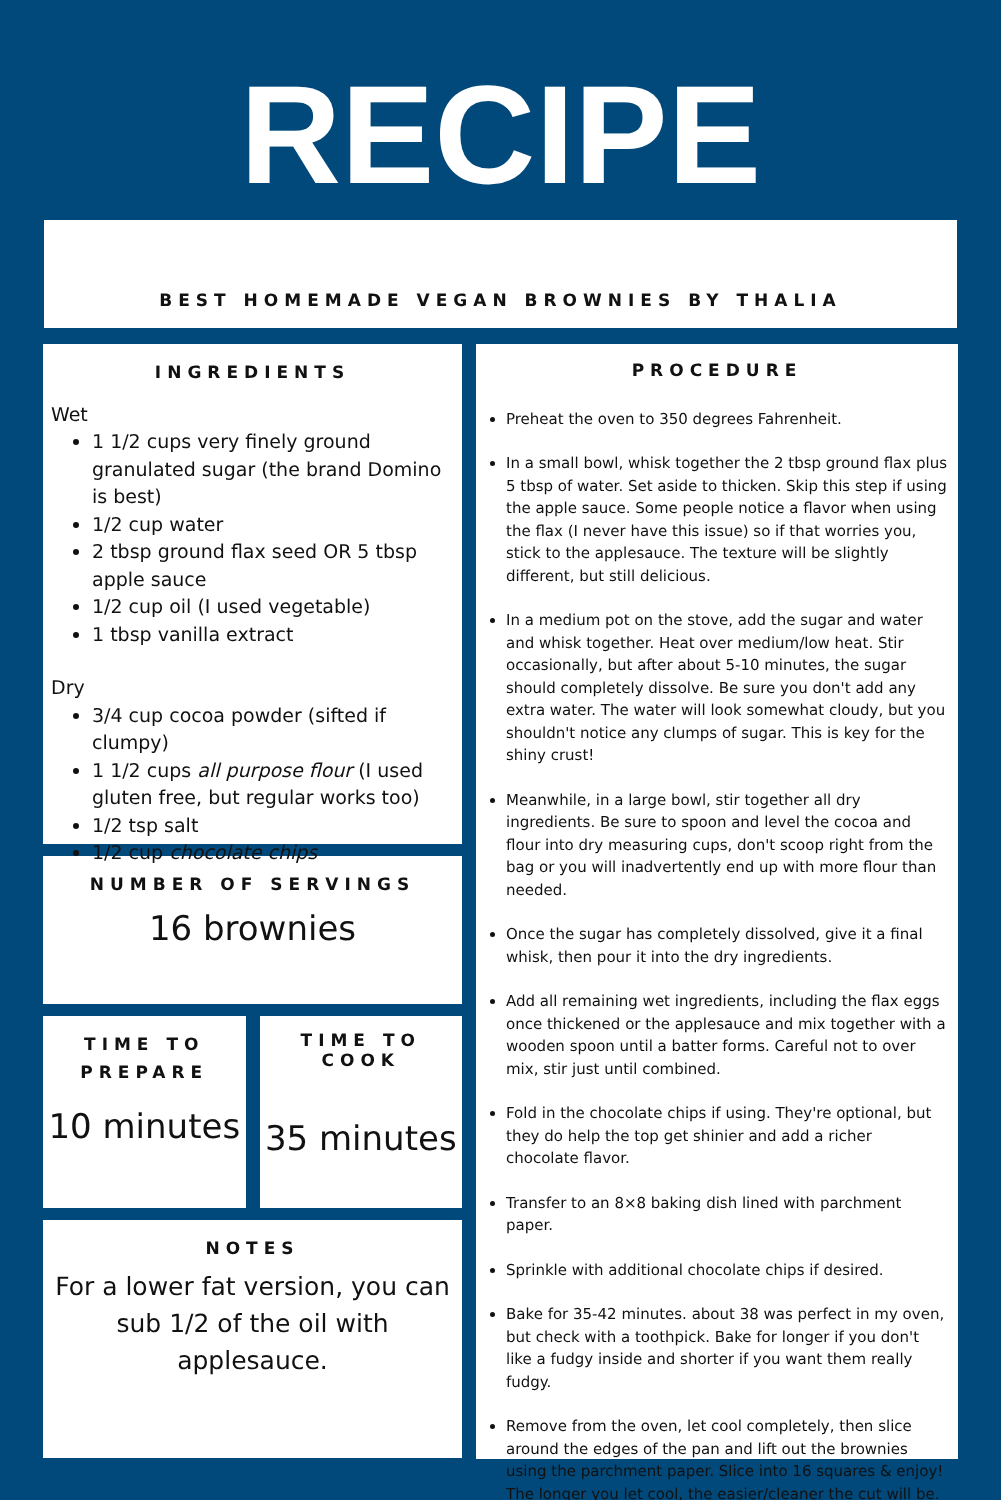RECIPE
BEST HOMEMADE VEGAN BROWNIES BY THALIA
INGREDIENTS
Wet
1 1/2 cups very finely ground granulated sugar (the brand Domino is best)
1/2 cup water
2 tbsp ground flax seed OR 5 tbsp apple sauce
1/2 cup oil (I used vegetable)
1 tbsp vanilla extract
Dry
3/4 cup cocoa powder (sifted if clumpy)
1 1/2 cups all purpose flour (I used gluten free, but regular works too)
1/2 tsp salt
1/2 cup chocolate chips
NUMBER OF SERVINGS
16 brownies
TIME TO
PREPARE
10 minutes
TIME TO COOK
35 minutes
NOTES
For a lower fat version, you can sub 1/2 of the oil with applesauce.
PROCEDURE
Preheat the oven to 350 degrees Fahrenheit.
In a small bowl, whisk together the 2 tbsp ground flax plus 5 tbsp of water. Set aside to thicken. Skip this step if using the apple sauce. Some people notice a flavor when using the flax (I never have this issue) so if that worries you, stick to the applesauce. The texture will be slightly different, but still delicious.
In a medium pot on the stove, add the sugar and water and whisk together. Heat over medium/low heat. Stir occasionally, but after about 5-10 minutes, the sugar should completely dissolve. Be sure you don't add any extra water. The water will look somewhat cloudy, but you shouldn't notice any clumps of sugar. This is key for the shiny crust!
Meanwhile, in a large bowl, stir together all dry ingredients. Be sure to spoon and level the cocoa and flour into dry measuring cups, don't scoop right from the bag or you will inadvertently end up with more flour than needed.
Once the sugar has completely dissolved, give it a final whisk, then pour it into the dry ingredients.
Add all remaining wet ingredients, including the flax eggs once thickened or the applesauce and mix together with a wooden spoon until a batter forms. Careful not to over mix, stir just until combined.
Fold in the chocolate chips if using. They're optional, but they do help the top get shinier and add a richer chocolate flavor.
Transfer to an 8×8 baking dish lined with parchment paper.
Sprinkle with additional chocolate chips if desired.
Bake for 35-42 minutes. about 38 was perfect in my oven, but check with a toothpick. Bake for longer if you don't like a fudgy inside and shorter if you want them really fudgy.
Remove from the oven, let cool completely, then slice around the edges of the pan and lift out the brownies using the parchment paper. Slice into 16 squares & enjoy! The longer you let cool, the easier/cleaner the cut will be.